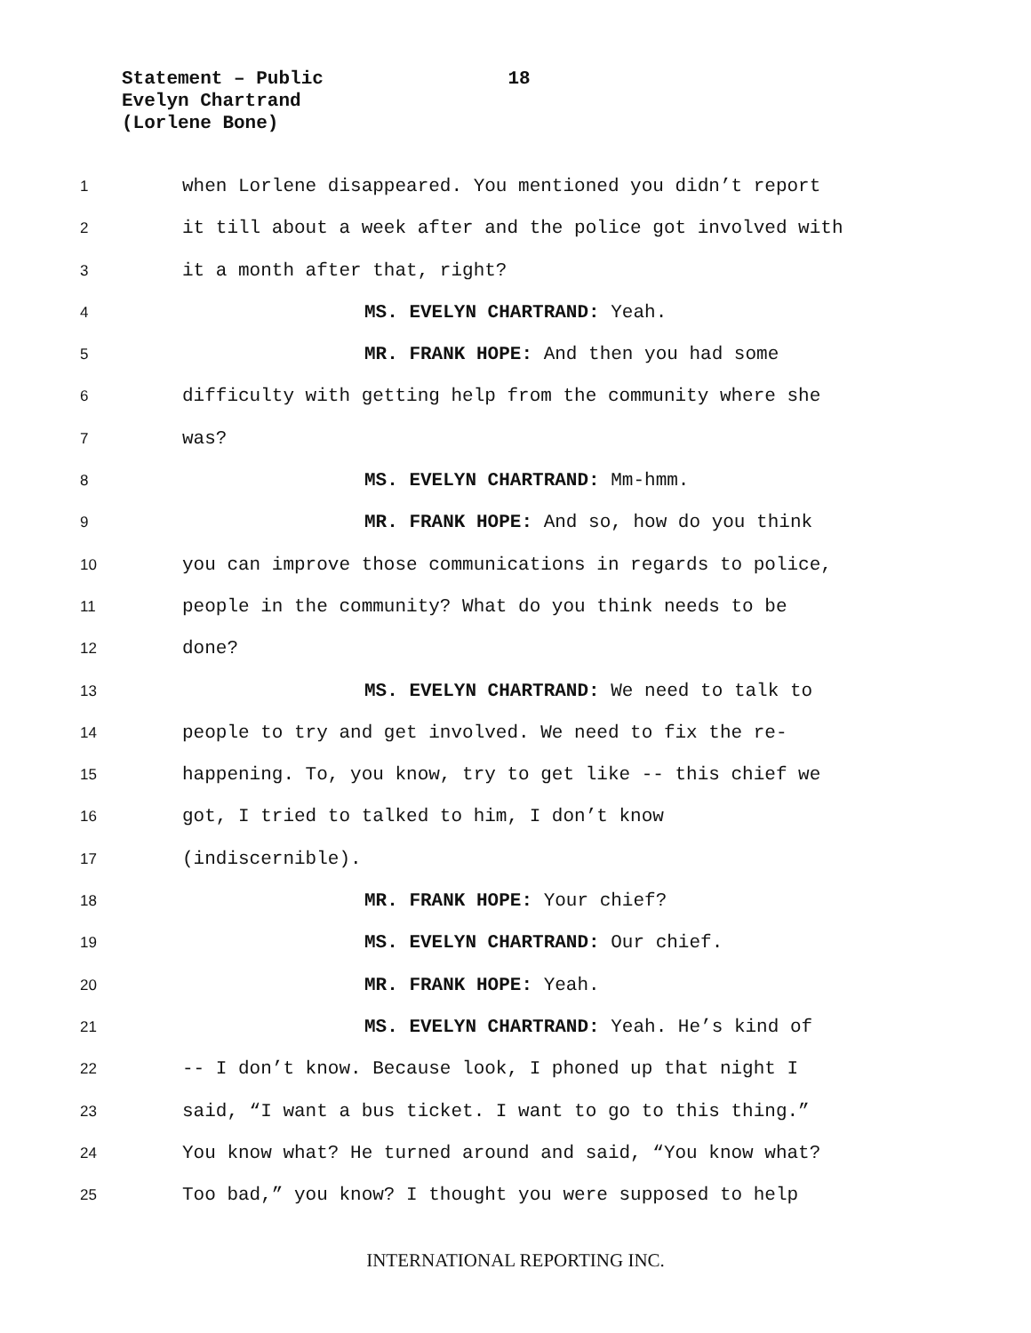Statement – Public 18
Evelyn Chartrand
(Lorlene Bone)
1 when Lorlene disappeared. You mentioned you didn’t report
2 it till about a week after and the police got involved with
3 it a month after that, right?
4 MS. EVELYN CHARTRAND: Yeah.
5 MR. FRANK HOPE: And then you had some
6 difficulty with getting help from the community where she
7 was?
8 MS. EVELYN CHARTRAND: Mm-hmm.
9 MR. FRANK HOPE: And so, how do you think
10 you can improve those communications in regards to police,
11 people in the community? What do you think needs to be
12 done?
13 MS. EVELYN CHARTRAND: We need to talk to
14 people to try and get involved. We need to fix the re-
15 happening. To, you know, try to get like -- this chief we
16 got, I tried to talked to him, I don’t know
17 (indiscernible).
18 MR. FRANK HOPE: Your chief?
19 MS. EVELYN CHARTRAND: Our chief.
20 MR. FRANK HOPE: Yeah.
21 MS. EVELYN CHARTRAND: Yeah. He’s kind of
22 -- I don’t know. Because look, I phoned up that night I
23 said, “I want a bus ticket. I want to go to this thing.”
24 You know what? He turned around and said, “You know what?
25 Too bad,” you know? I thought you were supposed to help
INTERNATIONAL REPORTING INC.